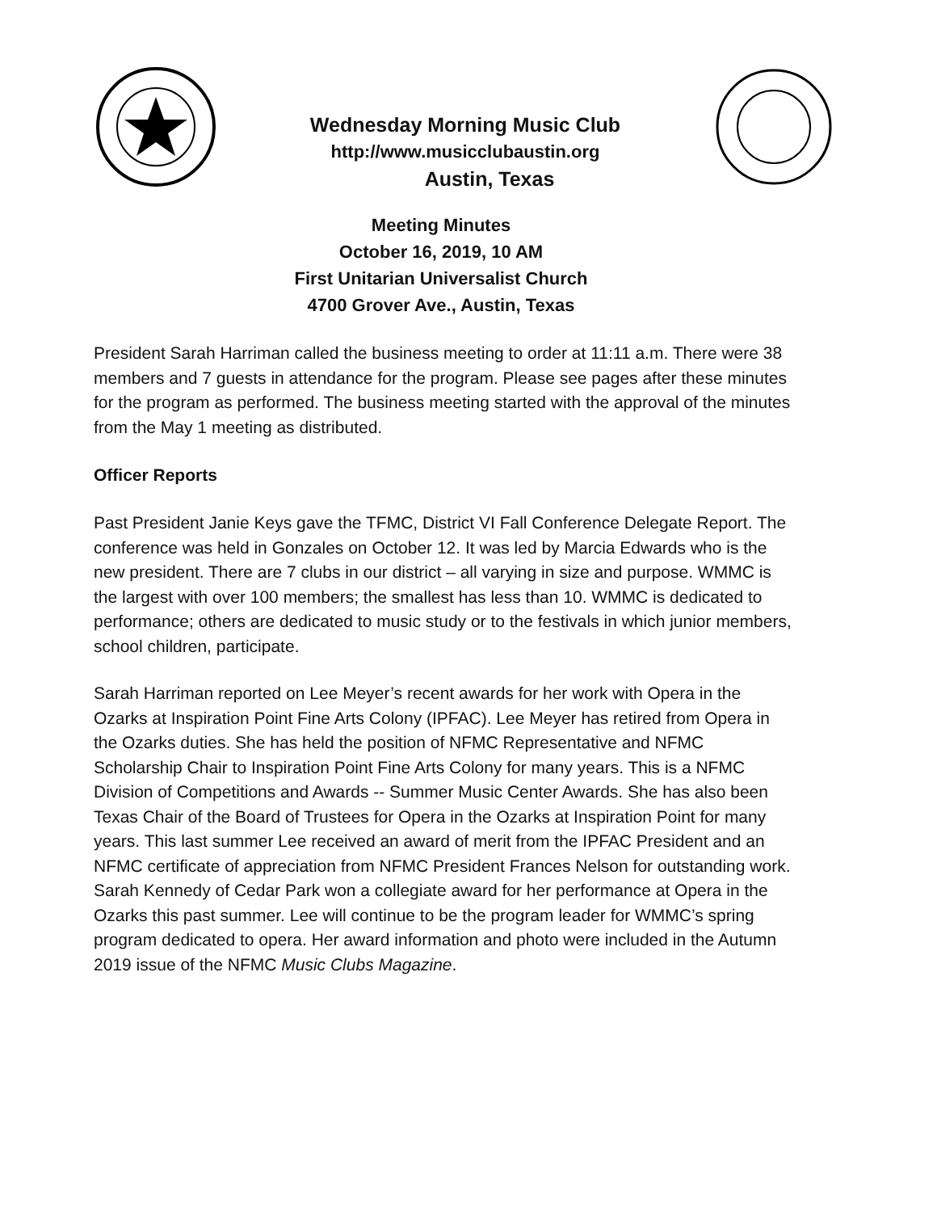Wednesday Morning Music Club
http://www.musicclubaustin.org
Austin, Texas
Meeting Minutes
October 16, 2019, 10 AM
First Unitarian Universalist Church
4700 Grover Ave., Austin, Texas
President Sarah Harriman called the business meeting to order at 11:11 a.m. There were 38 members and 7 guests in attendance for the program. Please see pages after these minutes for the program as performed. The business meeting started with the approval of the minutes from the May 1 meeting as distributed.
Officer Reports
Past President Janie Keys gave the TFMC, District VI Fall Conference Delegate Report. The conference was held in Gonzales on October 12. It was led by Marcia Edwards who is the new president. There are 7 clubs in our district – all varying in size and purpose. WMMC is the largest with over 100 members; the smallest has less than 10. WMMC is dedicated to performance; others are dedicated to music study or to the festivals in which junior members, school children, participate.
Sarah Harriman reported on Lee Meyer’s recent awards for her work with Opera in the Ozarks at Inspiration Point Fine Arts Colony (IPFAC). Lee Meyer has retired from Opera in the Ozarks duties. She has held the position of NFMC Representative and NFMC Scholarship Chair to Inspiration Point Fine Arts Colony for many years. This is a NFMC Division of Competitions and Awards -- Summer Music Center Awards. She has also been Texas Chair of the Board of Trustees for Opera in the Ozarks at Inspiration Point for many years. This last summer Lee received an award of merit from the IPFAC President and an NFMC certificate of appreciation from NFMC President Frances Nelson for outstanding work. Sarah Kennedy of Cedar Park won a collegiate award for her performance at Opera in the Ozarks this past summer. Lee will continue to be the program leader for WMMC’s spring program dedicated to opera. Her award information and photo were included in the Autumn 2019 issue of the NFMC Music Clubs Magazine.